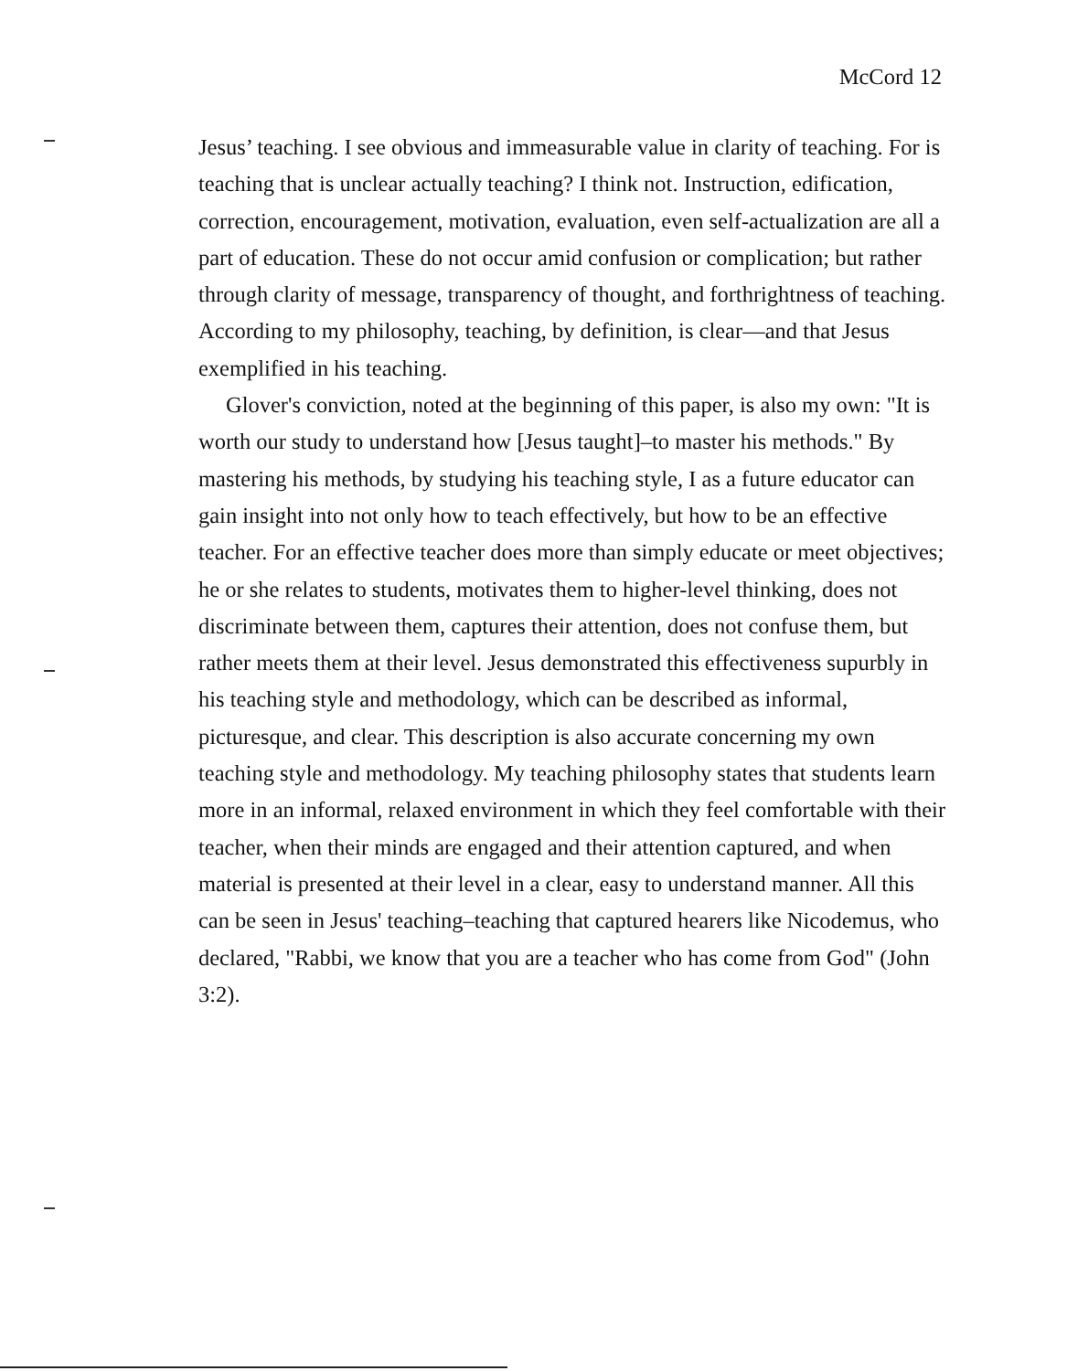McCord 12
Jesus’ teaching. I see obvious and immeasurable value in clarity of teaching. For is teaching that is unclear actually teaching? I think not. Instruction, edification, correction, encouragement, motivation, evaluation, even self-actualization are all a part of education. These do not occur amid confusion or complication; but rather through clarity of message, transparency of thought, and forthrightness of teaching. According to my philosophy, teaching, by definition, is clear—and that Jesus exemplified in his teaching.
Glover's conviction, noted at the beginning of this paper, is also my own: "It is worth our study to understand how [Jesus taught]–to master his methods." By mastering his methods, by studying his teaching style, I as a future educator can gain insight into not only how to teach effectively, but how to be an effective teacher. For an effective teacher does more than simply educate or meet objectives; he or she relates to students, motivates them to higher-level thinking, does not discriminate between them, captures their attention, does not confuse them, but rather meets them at their level. Jesus demonstrated this effectiveness supurbly in his teaching style and methodology, which can be described as informal, picturesque, and clear. This description is also accurate concerning my own teaching style and methodology. My teaching philosophy states that students learn more in an informal, relaxed environment in which they feel comfortable with their teacher, when their minds are engaged and their attention captured, and when material is presented at their level in a clear, easy to understand manner. All this can be seen in Jesus' teaching–teaching that captured hearers like Nicodemus, who declared, "Rabbi, we know that you are a teacher who has come from God" (John 3:2).